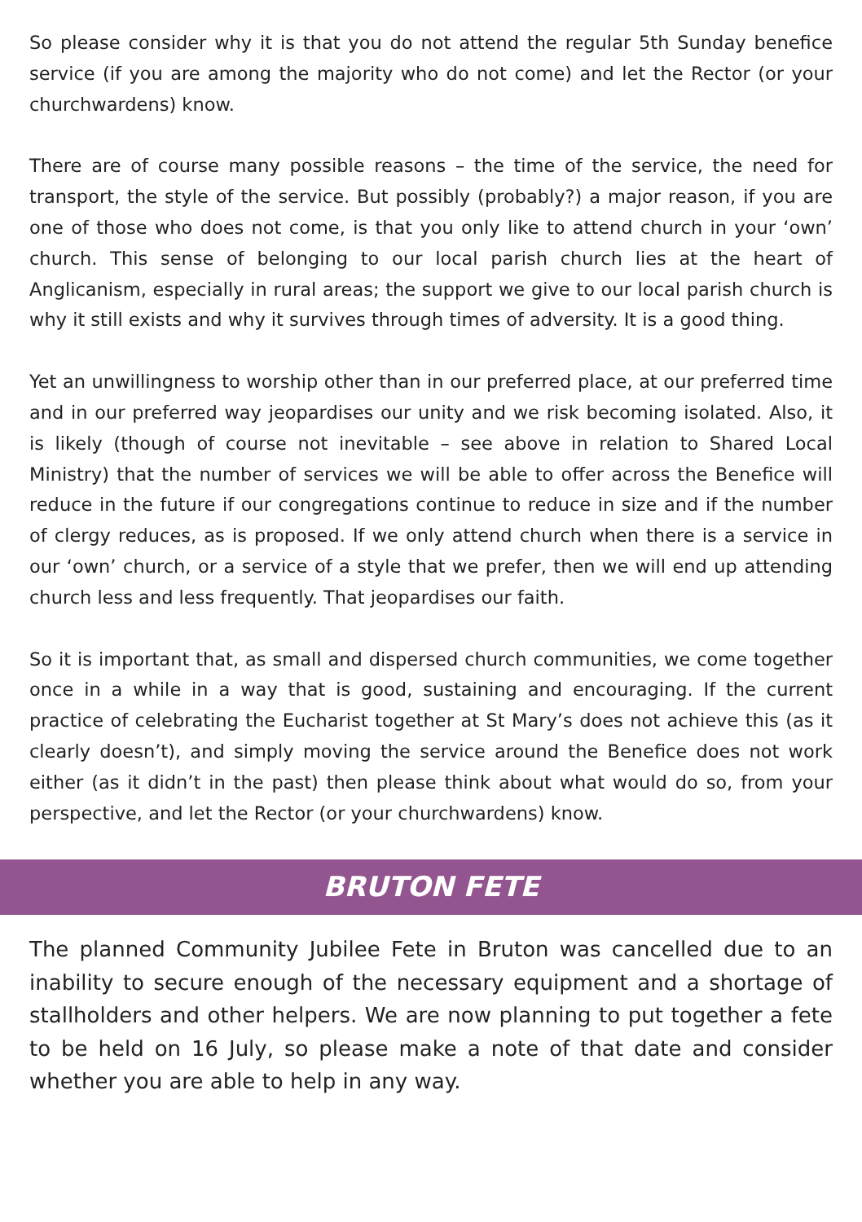So please consider why it is that you do not attend the regular 5th Sunday benefice service (if you are among the majority who do not come) and let the Rector (or your churchwardens) know.
There are of course many possible reasons – the time of the service, the need for transport, the style of the service. But possibly (probably?) a major reason, if you are one of those who does not come, is that you only like to attend church in your ‘own’ church. This sense of belonging to our local parish church lies at the heart of Anglicanism, especially in rural areas; the support we give to our local parish church is why it still exists and why it survives through times of adversity. It is a good thing.
Yet an unwillingness to worship other than in our preferred place, at our preferred time and in our preferred way jeopardises our unity and we risk becoming isolated. Also, it is likely (though of course not inevitable – see above in relation to Shared Local Ministry) that the number of services we will be able to offer across the Benefice will reduce in the future if our congregations continue to reduce in size and if the number of clergy reduces, as is proposed. If we only attend church when there is a service in our ‘own’ church, or a service of a style that we prefer, then we will end up attending church less and less frequently. That jeopardises our faith.
So it is important that, as small and dispersed church communities, we come together once in a while in a way that is good, sustaining and encouraging. If the current practice of celebrating the Eucharist together at St Mary’s does not achieve this (as it clearly doesn’t), and simply moving the service around the Benefice does not work either (as it didn’t in the past) then please think about what would do so, from your perspective, and let the Rector (or your churchwardens) know.
BRUTON FETE
The planned Community Jubilee Fete in Bruton was cancelled due to an inability to secure enough of the necessary equipment and a shortage of stallholders and other helpers. We are now planning to put together a fete to be held on 16 July, so please make a note of that date and consider whether you are able to help in any way.